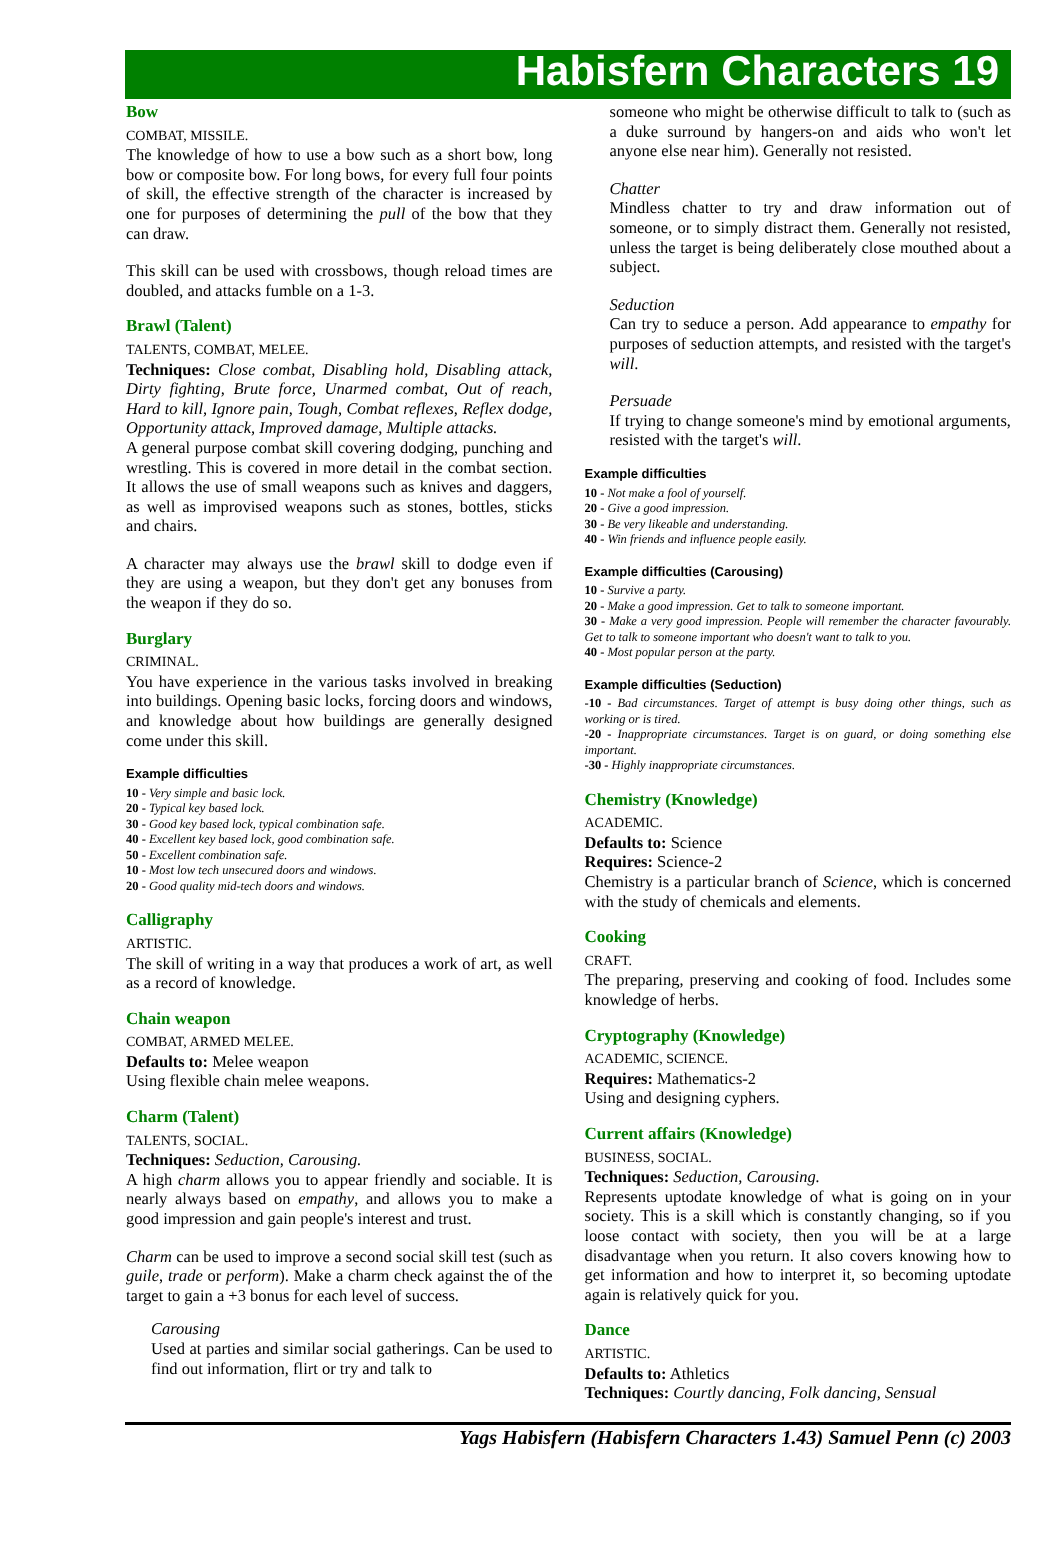Habisfern Characters 19
Bow
COMBAT, MISSILE.
The knowledge of how to use a bow such as a short bow, long bow or composite bow. For long bows, for every full four points of skill, the effective strength of the character is increased by one for purposes of determining the pull of the bow that they can draw.
This skill can be used with crossbows, though reload times are doubled, and attacks fumble on a 1-3.
Brawl (Talent)
TALENTS, COMBAT, MELEE.
Techniques: Close combat, Disabling hold, Disabling attack, Dirty fighting, Brute force, Unarmed combat, Out of reach, Hard to kill, Ignore pain, Tough, Combat reflexes, Reflex dodge, Opportunity attack, Improved damage, Multiple attacks.
A general purpose combat skill covering dodging, punching and wrestling. This is covered in more detail in the combat section. It allows the use of small weapons such as knives and daggers, as well as improvised weapons such as stones, bottles, sticks and chairs.
A character may always use the brawl skill to dodge even if they are using a weapon, but they don't get any bonuses from the weapon if they do so.
Burglary
CRIMINAL.
You have experience in the various tasks involved in breaking into buildings. Opening basic locks, forcing doors and windows, and knowledge about how buildings are generally designed come under this skill.
Example difficulties
10 - Very simple and basic lock.
20 - Typical key based lock.
30 - Good key based lock, typical combination safe.
40 - Excellent key based lock, good combination safe.
50 - Excellent combination safe.
10 - Most low tech unsecured doors and windows.
20 - Good quality mid-tech doors and windows.
Calligraphy
ARTISTIC.
The skill of writing in a way that produces a work of art, as well as a record of knowledge.
Chain weapon
COMBAT, ARMED MELEE.
Defaults to: Melee weapon
Using flexible chain melee weapons.
Charm (Talent)
TALENTS, SOCIAL.
Techniques: Seduction, Carousing.
A high charm allows you to appear friendly and sociable. It is nearly always based on empathy, and allows you to make a good impression and gain people's interest and trust.
Charm can be used to improve a second social skill test (such as guile, trade or perform). Make a charm check against the of the target to gain a +3 bonus for each level of success.
Carousing
Used at parties and similar social gatherings. Can be used to find out information, flirt or try and talk to
someone who might be otherwise difficult to talk to (such as a duke surround by hangers-on and aids who won't let anyone else near him). Generally not resisted.
Chatter
Mindless chatter to try and draw information out of someone, or to simply distract them. Generally not resisted, unless the target is being deliberately close mouthed about a subject.
Seduction
Can try to seduce a person. Add appearance to empathy for purposes of seduction attempts, and resisted with the target's will.
Persuade
If trying to change someone's mind by emotional arguments, resisted with the target's will.
Example difficulties
10 - Not make a fool of yourself.
20 - Give a good impression.
30 - Be very likeable and understanding.
40 - Win friends and influence people easily.
Example difficulties (Carousing)
10 - Survive a party.
20 - Make a good impression. Get to talk to someone important.
30 - Make a very good impression. People will remember the character favourably. Get to talk to someone important who doesn't want to talk to you.
40 - Most popular person at the party.
Example difficulties (Seduction)
-10 - Bad circumstances. Target of attempt is busy doing other things, such as working or is tired.
-20 - Inappropriate circumstances. Target is on guard, or doing something else important.
-30 - Highly inappropriate circumstances.
Chemistry (Knowledge)
ACADEMIC.
Defaults to: Science
Requires: Science-2
Chemistry is a particular branch of Science, which is concerned with the study of chemicals and elements.
Cooking
CRAFT.
The preparing, preserving and cooking of food. Includes some knowledge of herbs.
Cryptography (Knowledge)
ACADEMIC, SCIENCE.
Requires: Mathematics-2
Using and designing cyphers.
Current affairs (Knowledge)
BUSINESS, SOCIAL.
Techniques: Seduction, Carousing.
Represents uptodate knowledge of what is going on in your society. This is a skill which is constantly changing, so if you loose contact with society, then you will be at a large disadvantage when you return. It also covers knowing how to get information and how to interpret it, so becoming uptodate again is relatively quick for you.
Dance
ARTISTIC.
Defaults to: Athletics
Techniques: Courtly dancing, Folk dancing, Sensual
Yags Habisfern (Habisfern Characters 1.43) Samuel Penn (c) 2003